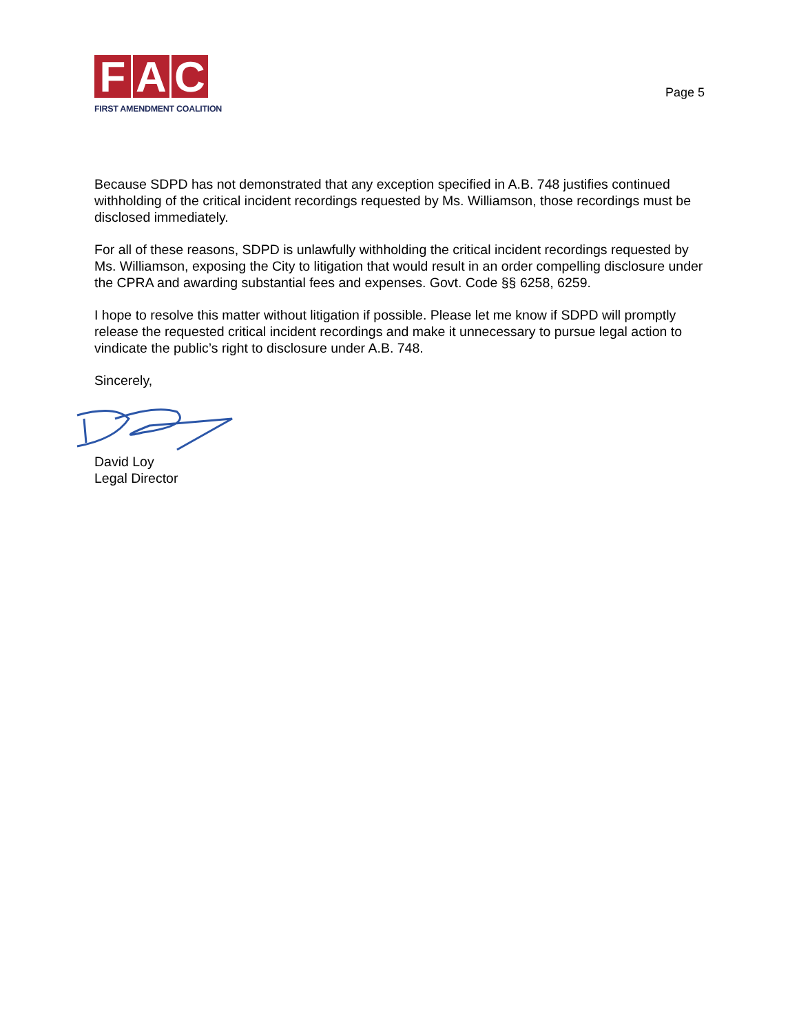F A C
FIRST AMENDMENT COALITION
Page 5
Because SDPD has not demonstrated that any exception specified in A.B. 748 justifies continued withholding of the critical incident recordings requested by Ms. Williamson, those recordings must be disclosed immediately.
For all of these reasons, SDPD is unlawfully withholding the critical incident recordings requested by Ms. Williamson, exposing the City to litigation that would result in an order compelling disclosure under the CPRA and awarding substantial fees and expenses. Govt. Code §§ 6258, 6259.
I hope to resolve this matter without litigation if possible. Please let me know if SDPD will promptly release the requested critical incident recordings and make it unnecessary to pursue legal action to vindicate the public’s right to disclosure under A.B. 748.
Sincerely,
David Loy
Legal Director